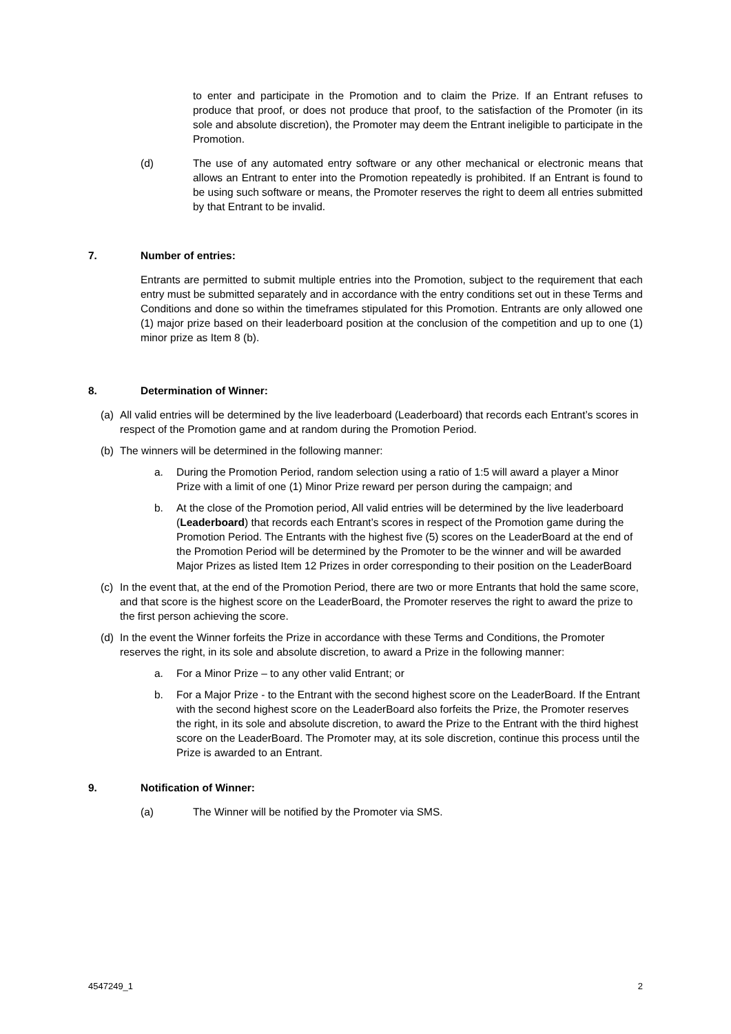to enter and participate in the Promotion and to claim the Prize. If an Entrant refuses to produce that proof, or does not produce that proof, to the satisfaction of the Promoter (in its sole and absolute discretion), the Promoter may deem the Entrant ineligible to participate in the Promotion.
(d) The use of any automated entry software or any other mechanical or electronic means that allows an Entrant to enter into the Promotion repeatedly is prohibited. If an Entrant is found to be using such software or means, the Promoter reserves the right to deem all entries submitted by that Entrant to be invalid.
7. Number of entries:
Entrants are permitted to submit multiple entries into the Promotion, subject to the requirement that each entry must be submitted separately and in accordance with the entry conditions set out in these Terms and Conditions and done so within the timeframes stipulated for this Promotion. Entrants are only allowed one (1) major prize based on their leaderboard position at the conclusion of the competition and up to one (1) minor prize as Item 8 (b).
8. Determination of Winner:
(a) All valid entries will be determined by the live leaderboard (Leaderboard) that records each Entrant’s scores in respect of the Promotion game and at random during the Promotion Period.
(b) The winners will be determined in the following manner:
a. During the Promotion Period, random selection using a ratio of 1:5 will award a player a Minor Prize with a limit of one (1) Minor Prize reward per person during the campaign; and
b. At the close of the Promotion period, All valid entries will be determined by the live leaderboard (Leaderboard) that records each Entrant’s scores in respect of the Promotion game during the Promotion Period. The Entrants with the highest five (5) scores on the LeaderBoard at the end of the Promotion Period will be determined by the Promoter to be the winner and will be awarded Major Prizes as listed Item 12 Prizes in order corresponding to their position on the LeaderBoard
(c) In the event that, at the end of the Promotion Period, there are two or more Entrants that hold the same score, and that score is the highest score on the LeaderBoard, the Promoter reserves the right to award the prize to the first person achieving the score.
(d) In the event the Winner forfeits the Prize in accordance with these Terms and Conditions, the Promoter reserves the right, in its sole and absolute discretion, to award a Prize in the following manner:
a. For a Minor Prize – to any other valid Entrant; or
b. For a Major Prize - to the Entrant with the second highest score on the LeaderBoard. If the Entrant with the second highest score on the LeaderBoard also forfeits the Prize, the Promoter reserves the right, in its sole and absolute discretion, to award the Prize to the Entrant with the third highest score on the LeaderBoard. The Promoter may, at its sole discretion, continue this process until the Prize is awarded to an Entrant.
9. Notification of Winner:
(a) The Winner will be notified by the Promoter via SMS.
4547249_1 2